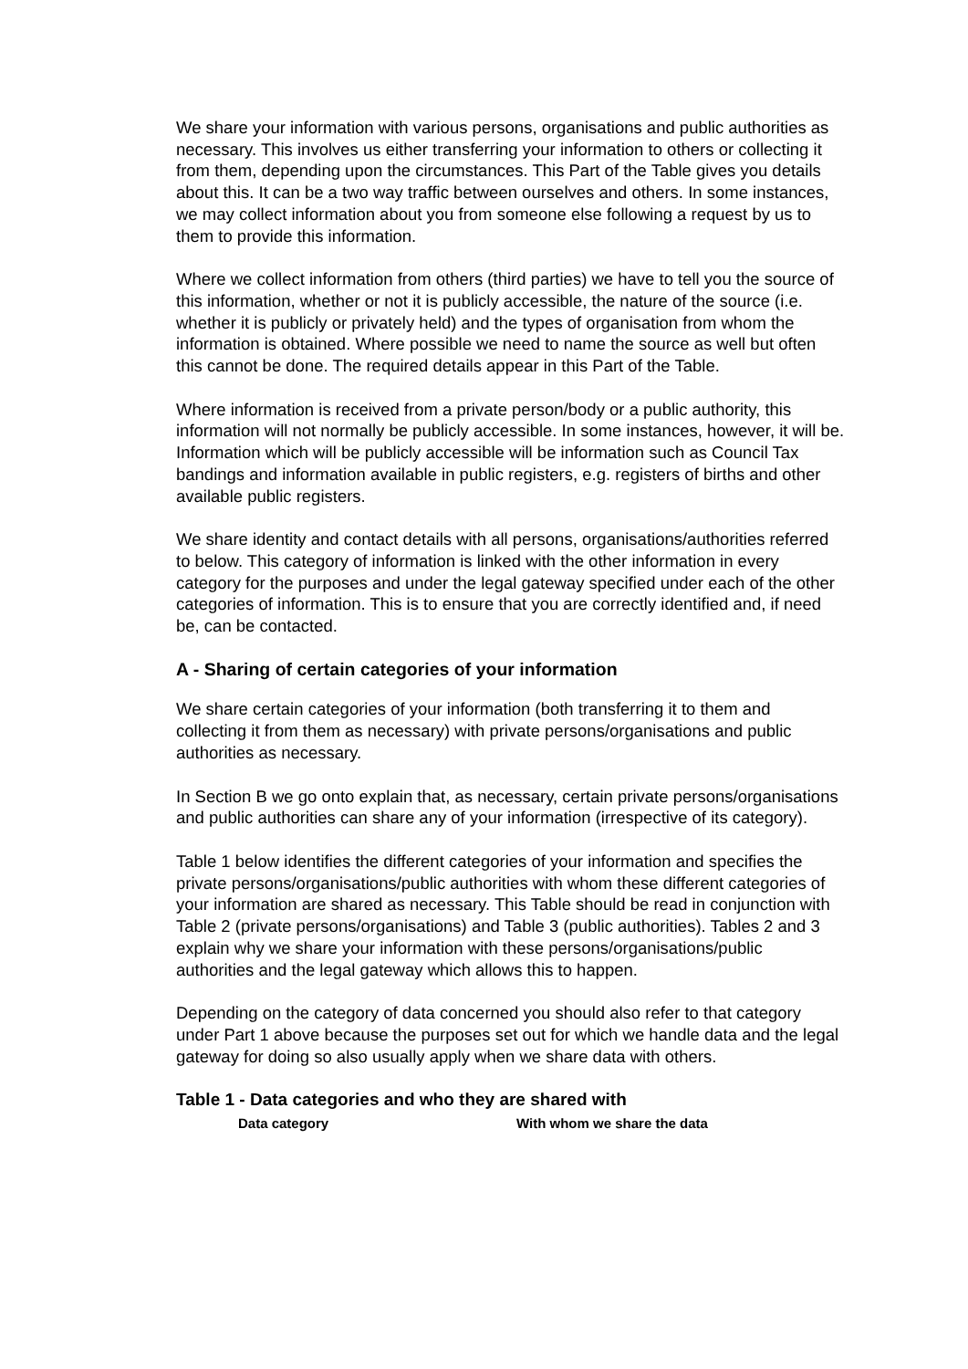We share your information with various persons, organisations and public authorities as necessary. This involves us either transferring your information to others or collecting it from them, depending upon the circumstances. This Part of the Table gives you details about this. It can be a two way traffic between ourselves and others. In some instances, we may collect information about you from someone else following a request by us to them to provide this information.
Where we collect information from others (third parties) we have to tell you the source of this information, whether or not it is publicly accessible, the nature of the source (i.e. whether it is publicly or privately held) and the types of organisation from whom the information is obtained. Where possible we need to name the source as well but often this cannot be done. The required details appear in this Part of the Table.
Where information is received from a private person/body or a public authority, this information will not normally be publicly accessible. In some instances, however, it will be. Information which will be publicly accessible will be information such as Council Tax bandings and information available in public registers, e.g. registers of births and other available public registers.
We share identity and contact details with all persons, organisations/authorities referred to below. This category of information is linked with the other information in every category for the purposes and under the legal gateway specified under each of the other categories of information. This is to ensure that you are correctly identified and, if need be, can be contacted.
A - Sharing of certain categories of your information
We share certain categories of your information (both transferring it to them and collecting it from them as necessary) with private persons/organisations and public authorities as necessary.
In Section B we go onto explain that, as necessary, certain private persons/organisations and public authorities can share any of your information (irrespective of its category).
Table 1 below identifies the different categories of your information and specifies the private persons/organisations/public authorities with whom these different categories of your information are shared as necessary. This Table should be read in conjunction with Table 2 (private persons/organisations) and Table 3 (public authorities). Tables 2 and 3 explain why we share your information with these persons/organisations/public authorities and the legal gateway which allows this to happen.
Depending on the category of data concerned you should also refer to that category under Part 1 above because the purposes set out for which we handle data and the legal gateway for doing so also usually apply when we share data with others.
Table 1 - Data categories and who they are shared with
| Data category | With whom we share the data |
| --- | --- |